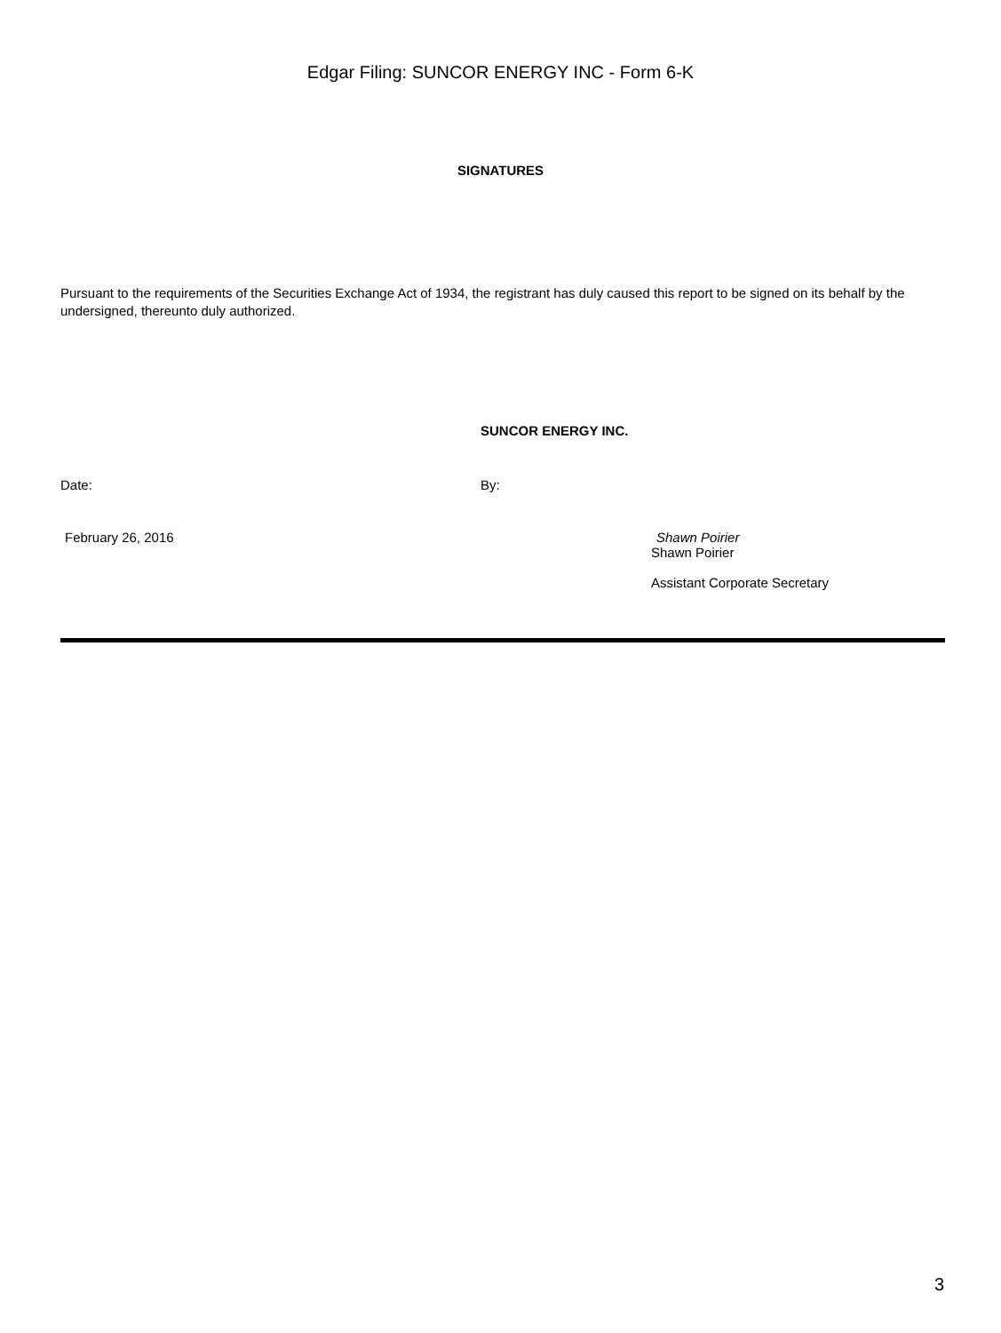Edgar Filing: SUNCOR ENERGY INC - Form 6-K
SIGNATURES
Pursuant to the requirements of the Securities Exchange Act of 1934, the registrant has duly caused this report to be signed on its behalf by the undersigned, thereunto duly authorized.
SUNCOR ENERGY INC.
Date: By:
February 26, 2016 Shawn Poirier
Shawn Poirier
Assistant Corporate Secretary
3